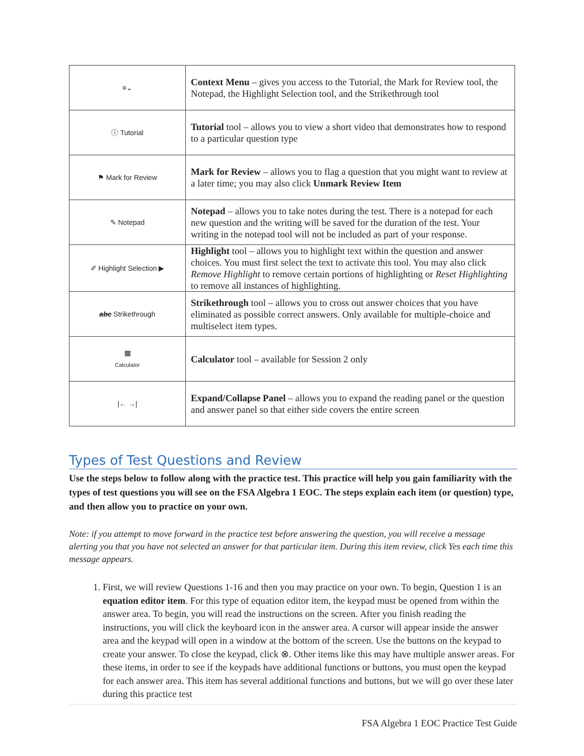| ≡⌄ | Context Menu – gives you access to the Tutorial, the Mark for Review tool, the Notepad, the Highlight Selection tool, and the Strikethrough tool |
| ⓘ Tutorial | Tutorial tool – allows you to view a short video that demonstrates how to respond to a particular question type |
| ⚑ Mark for Review | Mark for Review – allows you to flag a question that you might want to review at a later time; you may also click Unmark Review Item |
| ✎ Notepad | Notepad – allows you to take notes during the test. There is a notepad for each new question and the writing will be saved for the duration of the test. Your writing in the notepad tool will not be included as part of your response. |
| ✐ Highlight Selection ▶ | Highlight tool – allows you to highlight text within the question and answer choices. You must first select the text to activate this tool. You may also click Remove Highlight to remove certain portions of highlighting or Reset Highlighting to remove all instances of highlighting. |
| abc Strikethrough | Strikethrough tool – allows you to cross out answer choices that you have eliminated as possible correct answers. Only available for multiple-choice and multiselect item types. |
| ▦ Calculator | Calculator tool – available for Session 2 only |
| /← →/ | Expand/Collapse Panel – allows you to expand the reading panel or the question and answer panel so that either side covers the entire screen |
Types of Test Questions and Review
Use the steps below to follow along with the practice test. This practice will help you gain familiarity with the types of test questions you will see on the FSA Algebra 1 EOC. The steps explain each item (or question) type, and then allow you to practice on your own.
Note: if you attempt to move forward in the practice test before answering the question, you will receive a message alerting you that you have not selected an answer for that particular item. During this item review, click Yes each time this message appears.
1. First, we will review Questions 1-16 and then you may practice on your own. To begin, Question 1 is an equation editor item. For this type of equation editor item, the keypad must be opened from within the answer area. To begin, you will read the instructions on the screen. After you finish reading the instructions, you will click the keyboard icon in the answer area. A cursor will appear inside the answer area and the keypad will open in a window at the bottom of the screen. Use the buttons on the keypad to create your answer. To close the keypad, click ⊗. Other items like this may have multiple answer areas. For these items, in order to see if the keypads have additional functions or buttons, you must open the keypad for each answer area. This item has several additional functions and buttons, but we will go over these later during this practice test
FSA Algebra 1 EOC Practice Test Guide